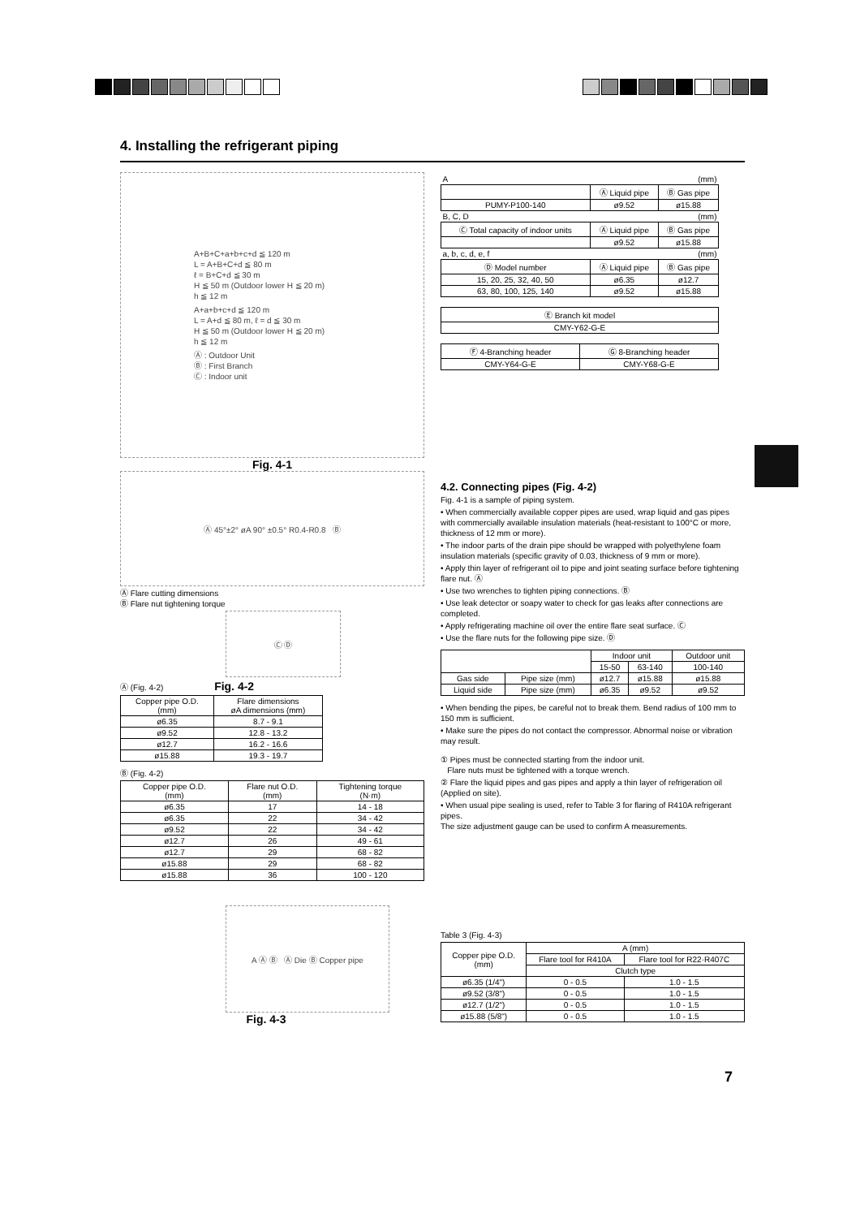4. Installing the refrigerant piping
A+B+C+a+b+c+d ≦ 120 m
L = A+B+C+d ≦ 80 m
ℓ = B+C+d ≦ 30 m
H ≦ 50 m (Outdoor lower H ≦ 20 m)
h ≦ 12 m
A+a+b+c+d ≦ 120 m
L = A+d ≦ 80 m, ℓ = d ≦ 30 m
H ≦ 50 m (Outdoor lower H ≦ 20 m)
h ≦ 12 m
Ⓐ : Outdoor Unit
Ⓑ : First Branch
Ⓒ : Indoor unit
Fig. 4-1
Ⓐ 45°±2° øA 90° ±0.5° R0.4-R0.8 Ⓑ
Ⓐ Flare cutting dimensions
Ⓑ Flare nut tightening torque
Ⓒ Ⓓ
Ⓐ (Fig. 4-2) Fig. 4-2
| Copper pipe O.D. (mm) | Flare dimensions øA dimensions (mm) |
| --- | --- |
| ø6.35 | 8.7 - 9.1 |
| ø9.52 | 12.8 - 13.2 |
| ø12.7 | 16.2 - 16.6 |
| ø15.88 | 19.3 - 19.7 |
Ⓑ (Fig. 4-2)
| Copper pipe O.D. (mm) | Flare nut O.D. (mm) | Tightening torque (N·m) |
| --- | --- | --- |
| ø6.35 | 17 | 14 - 18 |
| ø6.35 | 22 | 34 - 42 |
| ø9.52 | 22 | 34 - 42 |
| ø12.7 | 26 | 49 - 61 |
| ø12.7 | 29 | 68 - 82 |
| ø15.88 | 29 | 68 - 82 |
| ø15.88 | 36 | 100 - 120 |
A Ⓐ Ⓑ Ⓐ Die Ⓑ Copper pipe
Fig. 4-3
| A (mm) | | |
| | Ⓐ Liquid pipe | Ⓑ Gas pipe |
| PUMY-P100-140 | ø9.52 | ø15.88 |
| B, C, D (mm) | | |
| Ⓒ Total capacity of indoor units | Ⓐ Liquid pipe | Ⓑ Gas pipe |
| | ø9.52 | ø15.88 |
| a, b, c, d, e, f (mm) | | |
| Ⓓ Model number | Ⓐ Liquid pipe | Ⓑ Gas pipe |
| 15, 20, 25, 32, 40, 50 | ø6.35 | ø12.7 |
| 63, 80, 100, 125, 140 | ø9.52 | ø15.88 |
| Ⓔ Branch kit model |
| CMY-Y62-G-E |
| Ⓕ 4-Branching header | Ⓖ 8-Branching header |
| CMY-Y64-G-E | CMY-Y68-G-E |
4.2. Connecting pipes (Fig. 4-2)
Fig. 4-1 is a sample of piping system.
• When commercially available copper pipes are used, wrap liquid and gas pipes with commercially available insulation materials (heat-resistant to 100°C or more, thickness of 12 mm or more).
• The indoor parts of the drain pipe should be wrapped with polyethylene foam insulation materials (specific gravity of 0.03, thickness of 9 mm or more).
• Apply thin layer of refrigerant oil to pipe and joint seating surface before tightening flare nut. Ⓐ
• Use two wrenches to tighten piping connections. Ⓑ
• Use leak detector or soapy water to check for gas leaks after connections are completed.
• Apply refrigerating machine oil over the entire flare seat surface. Ⓒ
• Use the flare nuts for the following pipe size. Ⓓ
| | | Indoor unit | | Outdoor unit |
| | | 15-50 | 63-140 | 100-140 |
| Gas side | Pipe size (mm) | ø12.7 | ø15.88 | ø15.88 |
| Liquid side | Pipe size (mm) | ø6.35 | ø9.52 | ø9.52 |
• When bending the pipes, be careful not to break them. Bend radius of 100 mm to 150 mm is sufficient.
• Make sure the pipes do not contact the compressor. Abnormal noise or vibration may result.
① Pipes must be connected starting from the indoor unit.
Flare nuts must be tightened with a torque wrench.
② Flare the liquid pipes and gas pipes and apply a thin layer of refrigeration oil (Applied on site).
• When usual pipe sealing is used, refer to Table 3 for flaring of R410A refrigerant pipes.
The size adjustment gauge can be used to confirm A measurements.
Table 3 (Fig. 4-3)
| Copper pipe O.D. (mm) | A (mm) | |
| | Flare tool for R410A | Flare tool for R22·R407C |
| | Clutch type | |
| ø6.35 (1/4") | 0 - 0.5 | 1.0 - 1.5 |
| ø9.52 (3/8") | 0 - 0.5 | 1.0 - 1.5 |
| ø12.7 (1/2") | 0 - 0.5 | 1.0 - 1.5 |
| ø15.88 (5/8") | 0 - 0.5 | 1.0 - 1.5 |
7